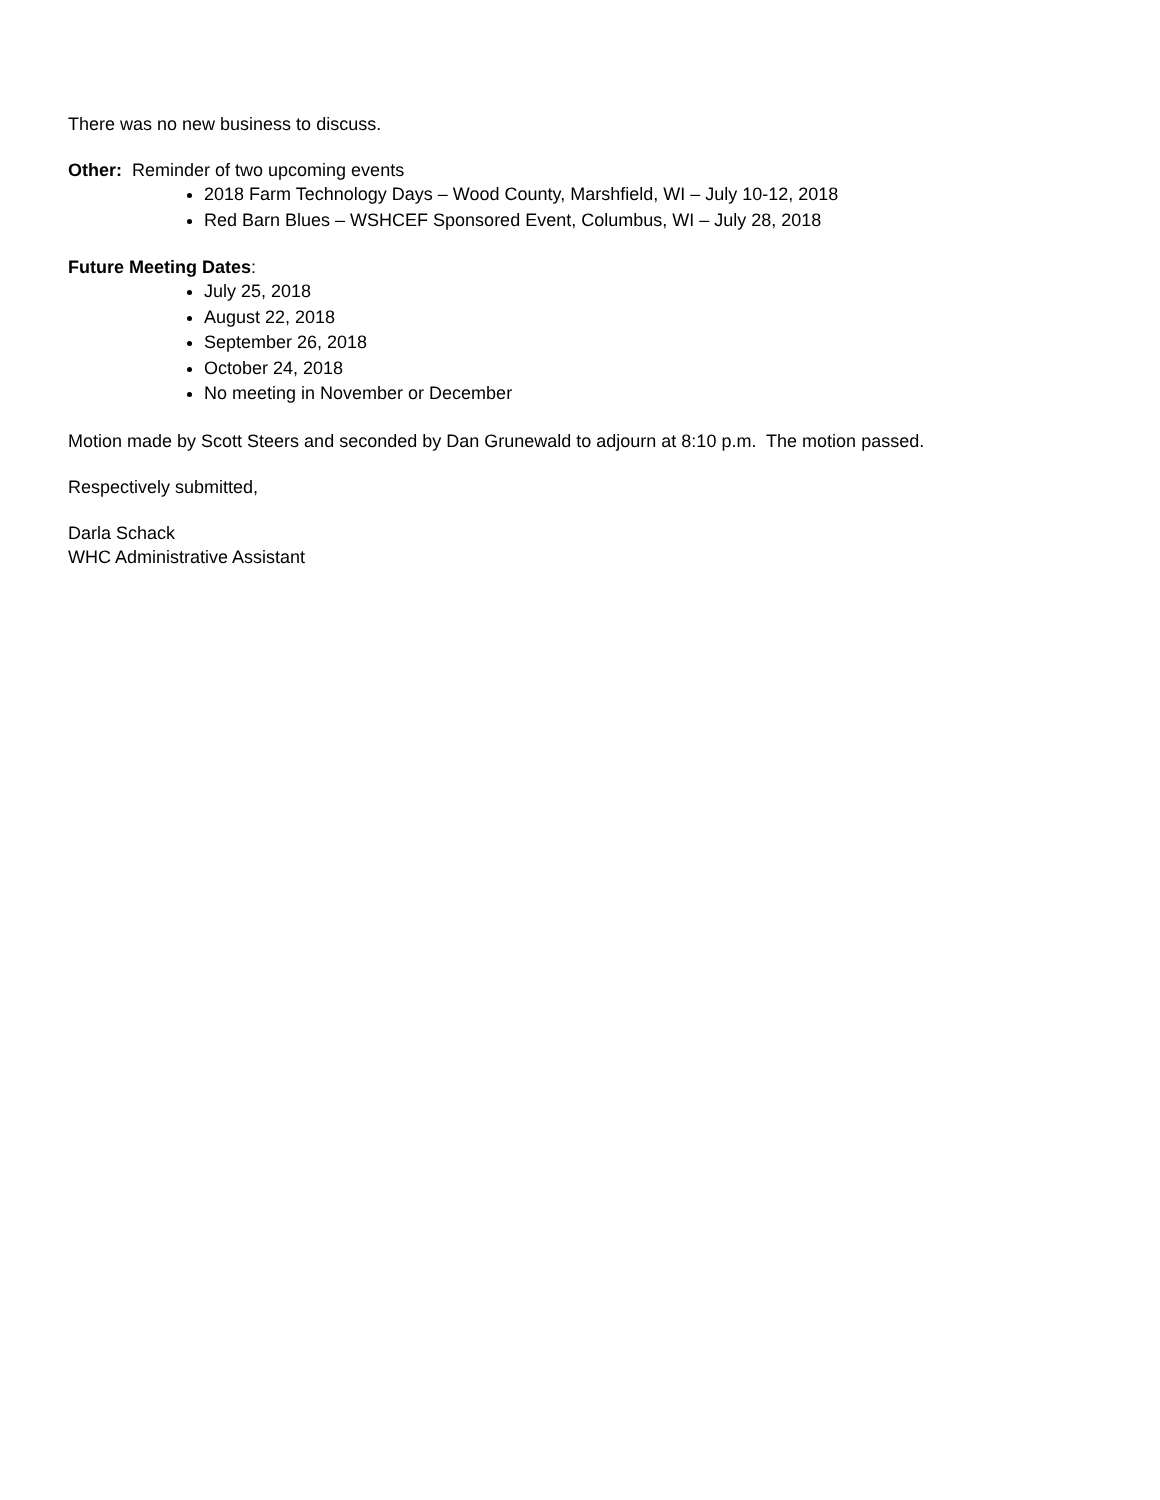There was no new business to discuss.
Other: Reminder of two upcoming events
2018 Farm Technology Days – Wood County, Marshfield, WI – July 10-12, 2018
Red Barn Blues – WSHCEF Sponsored Event, Columbus, WI – July 28, 2018
Future Meeting Dates:
July 25, 2018
August 22, 2018
September 26, 2018
October 24, 2018
No meeting in November or December
Motion made by Scott Steers and seconded by Dan Grunewald to adjourn at 8:10 p.m. The motion passed.
Respectively submitted,
Darla Schack
WHC Administrative Assistant